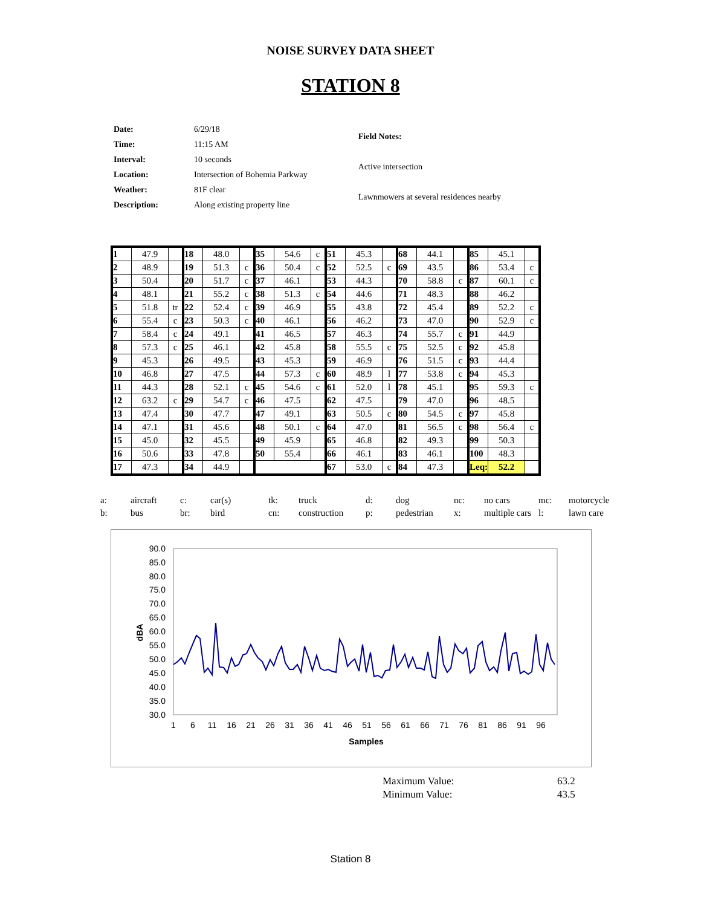NOISE SURVEY DATA SHEET
STATION 8
| Date: | 6/29/18 |
| Time: | 11:15 AM |
| Interval: | 10 seconds |
| Location: | Intersection of Bohemia Parkway |
| Weather: | 81F clear |
| Description: | Along existing property line |
| Field Notes: |
| Active intersection |
| Lawnmowers at several residences nearby |
| 1 | 47.9 | | 18 | 48.0 | | 35 | 54.6 | c | 51 | 45.3 | | 68 | 44.1 | | 85 | 45.1 | |
| 2 | 48.9 | | 19 | 51.3 | c | 36 | 50.4 | c | 52 | 52.5 | c | 69 | 43.5 | | 86 | 53.4 | c |
| 3 | 50.4 | | 20 | 51.7 | c | 37 | 46.1 | | 53 | 44.3 | | 70 | 58.8 | c | 87 | 60.1 | c |
| 4 | 48.1 | | 21 | 55.2 | c | 38 | 51.3 | c | 54 | 44.6 | | 71 | 48.3 | | 88 | 46.2 | |
| 5 | 51.8 | tr | 22 | 52.4 | c | 39 | 46.9 | | 55 | 43.8 | | 72 | 45.4 | | 89 | 52.2 | c |
| 6 | 55.4 | c | 23 | 50.3 | c | 40 | 46.1 | | 56 | 46.2 | | 73 | 47.0 | | 90 | 52.9 | c |
| 7 | 58.4 | c | 24 | 49.1 | | 41 | 46.5 | | 57 | 46.3 | | 74 | 55.7 | c | 91 | 44.9 | |
| 8 | 57.3 | c | 25 | 46.1 | | 42 | 45.8 | | 58 | 55.5 | c | 75 | 52.5 | c | 92 | 45.8 | |
| 9 | 45.3 | | 26 | 49.5 | | 43 | 45.3 | | 59 | 46.9 | | 76 | 51.5 | c | 93 | 44.4 | |
| 10 | 46.8 | | 27 | 47.5 | | 44 | 57.3 | c | 60 | 48.9 | l | 77 | 53.8 | c | 94 | 45.3 | |
| 11 | 44.3 | | 28 | 52.1 | c | 45 | 54.6 | c | 61 | 52.0 | l | 78 | 45.1 | | 95 | 59.3 | c |
| 12 | 63.2 | c | 29 | 54.7 | c | 46 | 47.5 | | 62 | 47.5 | | 79 | 47.0 | | 96 | 48.5 | |
| 13 | 47.4 | | 30 | 47.7 | | 47 | 49.1 | | 63 | 50.5 | c | 80 | 54.5 | c | 97 | 45.8 | |
| 14 | 47.1 | | 31 | 45.6 | | 48 | 50.1 | c | 64 | 47.0 | | 81 | 56.5 | c | 98 | 56.4 | c |
| 15 | 45.0 | | 32 | 45.5 | | 49 | 45.9 | | 65 | 46.8 | | 82 | 49.3 | | 99 | 50.3 | |
| 16 | 50.6 | | 33 | 47.8 | | 50 | 55.4 | | 66 | 46.1 | | 83 | 46.1 | | 100 | 48.3 | |
| 17 | 47.3 | | 34 | 44.9 | | | | | 67 | 53.0 | c | 84 | 47.3 | | Leq: | 52.2 | |
| a: | aircraft | c: | car(s) | tk: | truck | d: | dog | nc: | no cars | mc: | motorcycle |
| b: | bus | br: | bird | cn: | construction | p: | pedestrian | x: | multiple cars | l: | lawn care |
90.0
85.0
80.0
75.0
70.0
65.0
60.0
55.0
50.0
45.0
40.0
35.0
30.0
1
6
11
16
21
26
31
36
41
46
51
56
61
66
71
76
81
86
91
96
Samples
dBA
| Maximum Value: | 63.2 |
| Minimum Value: | 43.5 |
Station 8